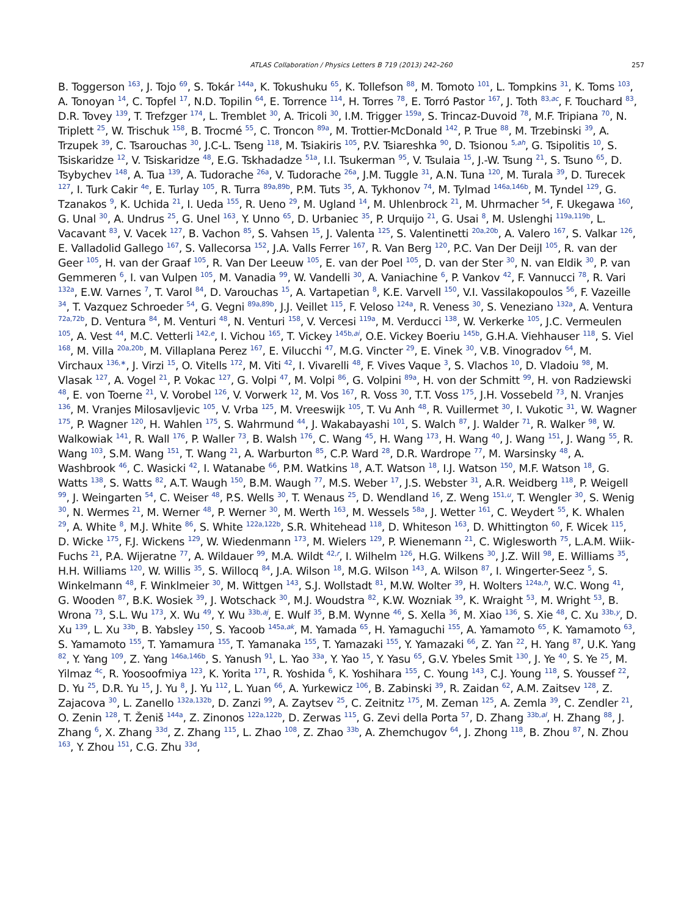ATLAS Collaboration / Physics Letters B 719 (2013) 242–260 257
B. Toggerson <sup>163</sup>, J. Tojo <sup>69</sup>, S. Tokár <sup>144a</sup>, K. Tokushuku <sup>65</sup>, K. Tollefson <sup>88</sup>, M. Tomoto <sup>101</sup>, L. Tompkins <sup>31</sup>, K. Toms <sup>103</sup>, A. Tonoyan <sup>14</sup>, C. Topfel <sup>17</sup>, N.D. Topilin <sup>64</sup>, E. Torrence <sup>114</sup>, H. Torres <sup>78</sup>, E. Torró Pastor <sup>167</sup>, J. Toth <sup>83,ac</sup>, F. Touchard <sup>83</sup>, D.R. Tovey <sup>139</sup>, T. Trefzger <sup>174</sup>, L. Tremblet <sup>30</sup>, A. Tricoli <sup>30</sup>, I.M. Trigger <sup>159a</sup>, S. Trincaz-Duvoid <sup>78</sup>, M.F. Tripiana <sup>70</sup>, N. Triplett <sup>25</sup>, W. Trischuk <sup>158</sup>, B. Trocmé <sup>55</sup>, C. Troncon <sup>89a</sup>, M. Trottier-McDonald <sup>142</sup>, P. True <sup>88</sup>, M. Trzebinski <sup>39</sup>, A. Trzupek <sup>39</sup>, C. Tsarouchas <sup>30</sup>, J.C-L. Tseng <sup>118</sup>, M. Tsiakiris <sup>105</sup>, P.V. Tsiareshka <sup>90</sup>, D. Tsionou <sup>5,ah</sup>, G. Tsipolitis <sup>10</sup>, S. Tsiskaridze <sup>12</sup>, V. Tsiskaridze <sup>48</sup>, E.G. Tskhadadze <sup>51a</sup>, I.I. Tsukerman <sup>95</sup>, V. Tsulaia <sup>15</sup>, J.-W. Tsung <sup>21</sup>, S. Tsuno <sup>65</sup>, D. Tsybychev <sup>148</sup>, A. Tua <sup>139</sup>, A. Tudorache <sup>26a</sup>, V. Tudorache <sup>26a</sup>, J.M. Tuggle <sup>31</sup>, A.N. Tuna <sup>120</sup>, M. Turala <sup>39</sup>, D. Turecek <sup>127</sup>, I. Turk Cakir <sup>4e</sup>, E. Turlay <sup>105</sup>, R. Turra <sup>89a,89b</sup>, P.M. Tuts <sup>35</sup>, A. Tykhonov <sup>74</sup>, M. Tylmad <sup>146a,146b</sup>, M. Tyndel <sup>129</sup>, G. Tzanakos <sup>9</sup>, K. Uchida <sup>21</sup>, I. Ueda <sup>155</sup>, R. Ueno <sup>29</sup>, M. Ugland <sup>14</sup>, M. Uhlenbrock <sup>21</sup>, M. Uhrmacher <sup>54</sup>, F. Ukegawa <sup>160</sup>, G. Unal <sup>30</sup>, A. Undrus <sup>25</sup>, G. Unel <sup>163</sup>, Y. Unno <sup>65</sup>, D. Urbaniec <sup>35</sup>, P. Urquijo <sup>21</sup>, G. Usai <sup>8</sup>, M. Uslenghi <sup>119a,119b</sup>, L. Vacavant <sup>83</sup>, V. Vacek <sup>127</sup>, B. Vachon <sup>85</sup>, S. Vahsen <sup>15</sup>, J. Valenta <sup>125</sup>, S. Valentinetti <sup>20a,20b</sup>, A. Valero <sup>167</sup>, S. Valkar <sup>126</sup>, E. Valladolid Gallego <sup>167</sup>, S. Vallecorsa <sup>152</sup>, J.A. Valls Ferrer <sup>167</sup>, R. Van Berg <sup>120</sup>, P.C. Van Der Deijl <sup>105</sup>, R. van der Geer <sup>105</sup>, H. van der Graaf <sup>105</sup>, R. Van Der Leeuw <sup>105</sup>, E. van der Poel <sup>105</sup>, D. van der Ster <sup>30</sup>, N. van Eldik <sup>30</sup>, P. van Gemmeren <sup>6</sup>, I. van Vulpen <sup>105</sup>, M. Vanadia <sup>99</sup>, W. Vandelli <sup>30</sup>, A. Vaniachine <sup>6</sup>, P. Vankov <sup>42</sup>, F. Vannucci <sup>78</sup>, R. Vari <sup>132a</sup>, E.W. Varnes <sup>7</sup>, T. Varol <sup>84</sup>, D. Varouchas <sup>15</sup>, A. Vartapetian <sup>8</sup>, K.E. Varvell <sup>150</sup>, V.I. Vassilakopoulos <sup>56</sup>, F. Vazeille <sup>34</sup>, T. Vazquez Schroeder <sup>54</sup>, G. Vegni <sup>89a,89b</sup>, J.J. Veillet <sup>115</sup>, F. Veloso <sup>124a</sup>, R. Veness <sup>30</sup>, S. Veneziano <sup>132a</sup>, A. Ventura <sup>72a,72b</sup>, D. Ventura <sup>84</sup>, M. Venturi <sup>48</sup>, N. Venturi <sup>158</sup>, V. Vercesi <sup>119a</sup>, M. Verducci <sup>138</sup>, W. Verkerke <sup>105</sup>, J.C. Vermeulen <sup>105</sup>, A. Vest <sup>44</sup>, M.C. Vetterli <sup>142,e</sup>, I. Vichou <sup>165</sup>, T. Vickey <sup>145b,ai</sup>, O.E. Vickey Boeriu <sup>145b</sup>, G.H.A. Viehhauser <sup>118</sup>, S. Viel <sup>168</sup>, M. Villa <sup>20a,20b</sup>, M. Villaplana Perez <sup>167</sup>, E. Vilucchi <sup>47</sup>, M.G. Vincter <sup>29</sup>, E. Vinek <sup>30</sup>, V.B. Vinogradov <sup>64</sup>, M. Virchaux <sup>136,∗</sup>, J. Virzi <sup>15</sup>, O. Vitells <sup>172</sup>, M. Viti <sup>42</sup>, I. Vivarelli <sup>48</sup>, F. Vives Vaque <sup>3</sup>, S. Vlachos <sup>10</sup>, D. Vladoiu <sup>98</sup>, M. Vlasak <sup>127</sup>, A. Vogel <sup>21</sup>, P. Vokac <sup>127</sup>, G. Volpi <sup>47</sup>, M. Volpi <sup>86</sup>, G. Volpini <sup>89a</sup>, H. von der Schmitt <sup>99</sup>, H. von Radziewski <sup>48</sup>, E. von Toerne <sup>21</sup>, V. Vorobel <sup>126</sup>, V. Vorwerk <sup>12</sup>, M. Vos <sup>167</sup>, R. Voss <sup>30</sup>, T.T. Voss <sup>175</sup>, J.H. Vossebeld <sup>73</sup>, N. Vranjes <sup>136</sup>, M. Vranjes Milosavljevic <sup>105</sup>, V. Vrba <sup>125</sup>, M. Vreeswijk <sup>105</sup>, T. Vu Anh <sup>48</sup>, R. Vuillermet <sup>30</sup>, I. Vukotic <sup>31</sup>, W. Wagner <sup>175</sup>, P. Wagner <sup>120</sup>, H. Wahlen <sup>175</sup>, S. Wahrmund <sup>44</sup>, J. Wakabayashi <sup>101</sup>, S. Walch <sup>87</sup>, J. Walder <sup>71</sup>, R. Walker <sup>98</sup>, W. Walkowiak <sup>141</sup>, R. Wall <sup>176</sup>, P. Waller <sup>73</sup>, B. Walsh <sup>176</sup>, C. Wang <sup>45</sup>, H. Wang <sup>173</sup>, H. Wang <sup>40</sup>, J. Wang <sup>151</sup>, J. Wang <sup>55</sup>, R. Wang <sup>103</sup>, S.M. Wang <sup>151</sup>, T. Wang <sup>21</sup>, A. Warburton <sup>85</sup>, C.P. Ward <sup>28</sup>, D.R. Wardrope <sup>77</sup>, M. Warsinsky <sup>48</sup>, A. Washbrook <sup>46</sup>, C. Wasicki <sup>42</sup>, I. Watanabe <sup>66</sup>, P.M. Watkins <sup>18</sup>, A.T. Watson <sup>18</sup>, I.J. Watson <sup>150</sup>, M.F. Watson <sup>18</sup>, G. Watts <sup>138</sup>, S. Watts <sup>82</sup>, A.T. Waugh <sup>150</sup>, B.M. Waugh <sup>77</sup>, M.S. Weber <sup>17</sup>, J.S. Webster <sup>31</sup>, A.R. Weidberg <sup>118</sup>, P. Weigell <sup>99</sup>, J. Weingarten <sup>54</sup>, C. Weiser <sup>48</sup>, P.S. Wells <sup>30</sup>, T. Wenaus <sup>25</sup>, D. Wendland <sup>16</sup>, Z. Weng <sup>151,u</sup>, T. Wengler <sup>30</sup>, S. Wenig <sup>30</sup>, N. Wermes <sup>21</sup>, M. Werner <sup>48</sup>, P. Werner <sup>30</sup>, M. Werth <sup>163</sup>, M. Wessels <sup>58a</sup>, J. Wetter <sup>161</sup>, C. Weydert <sup>55</sup>, K. Whalen <sup>29</sup>, A. White <sup>8</sup>, M.J. White <sup>86</sup>, S. White <sup>122a,122b</sup>, S.R. Whitehead <sup>118</sup>, D. Whiteson <sup>163</sup>, D. Whittington <sup>60</sup>, F. Wicek <sup>115</sup>, D. Wicke <sup>175</sup>, F.J. Wickens <sup>129</sup>, W. Wiedenmann <sup>173</sup>, M. Wielers <sup>129</sup>, P. Wienemann <sup>21</sup>, C. Wiglesworth <sup>75</sup>, L.A.M. Wiik-Fuchs <sup>21</sup>, P.A. Wijeratne <sup>77</sup>, A. Wildauer <sup>99</sup>, M.A. Wildt <sup>42,r</sup>, I. Wilhelm <sup>126</sup>, H.G. Wilkens <sup>30</sup>, J.Z. Will <sup>98</sup>, E. Williams <sup>35</sup>, H.H. Williams <sup>120</sup>, W. Willis <sup>35</sup>, S. Willocq <sup>84</sup>, J.A. Wilson <sup>18</sup>, M.G. Wilson <sup>143</sup>, A. Wilson <sup>87</sup>, I. Wingerter-Seez <sup>5</sup>, S. Winkelmann <sup>48</sup>, F. Winklmeier <sup>30</sup>, M. Wittgen <sup>143</sup>, S.J. Wollstadt <sup>81</sup>, M.W. Wolter <sup>39</sup>, H. Wolters <sup>124a,h</sup>, W.C. Wong <sup>41</sup>, G. Wooden <sup>87</sup>, B.K. Wosiek <sup>39</sup>, J. Wotschack <sup>30</sup>, M.J. Woudstra <sup>82</sup>, K.W. Wozniak <sup>39</sup>, K. Wraight <sup>53</sup>, M. Wright <sup>53</sup>, B. Wrona <sup>73</sup>, S.L. Wu <sup>173</sup>, X. Wu <sup>49</sup>, Y. Wu <sup>33b,aj</sup>, E. Wulf <sup>35</sup>, B.M. Wynne <sup>46</sup>, S. Xella <sup>36</sup>, M. Xiao <sup>136</sup>, S. Xie <sup>48</sup>, C. Xu <sup>33b,y</sup>, D. Xu <sup>139</sup>, L. Xu <sup>33b</sup>, B. Yabsley <sup>150</sup>, S. Yacoob <sup>145a,ak</sup>, M. Yamada <sup>65</sup>, H. Yamaguchi <sup>155</sup>, A. Yamamoto <sup>65</sup>, K. Yamamoto <sup>63</sup>, S. Yamamoto <sup>155</sup>, T. Yamamura <sup>155</sup>, T. Yamanaka <sup>155</sup>, T. Yamazaki <sup>155</sup>, Y. Yamazaki <sup>66</sup>, Z. Yan <sup>22</sup>, H. Yang <sup>87</sup>, U.K. Yang <sup>82</sup>, Y. Yang <sup>109</sup>, Z. Yang <sup>146a,146b</sup>, S. Yanush <sup>91</sup>, L. Yao <sup>33a</sup>, Y. Yao <sup>15</sup>, Y. Yasu <sup>65</sup>, G.V. Ybeles Smit <sup>130</sup>, J. Ye <sup>40</sup>, S. Ye <sup>25</sup>, M. Yilmaz <sup>4c</sup>, R. Yoosoofmiya <sup>123</sup>, K. Yorita <sup>171</sup>, R. Yoshida <sup>6</sup>, K. Yoshihara <sup>155</sup>, C. Young <sup>143</sup>, C.J. Young <sup>118</sup>, S. Youssef <sup>22</sup>, D. Yu <sup>25</sup>, D.R. Yu <sup>15</sup>, J. Yu <sup>8</sup>, J. Yu <sup>112</sup>, L. Yuan <sup>66</sup>, A. Yurkewicz <sup>106</sup>, B. Zabinski <sup>39</sup>, R. Zaidan <sup>62</sup>, A.M. Zaitsev <sup>128</sup>, Z. Zajacova <sup>30</sup>, L. Zanello <sup>132a,132b</sup>, D. Zanzi <sup>99</sup>, A. Zaytsev <sup>25</sup>, C. Zeitnitz <sup>175</sup>, M. Zeman <sup>125</sup>, A. Zemla <sup>39</sup>, C. Zendler <sup>21</sup>, O. Zenin <sup>128</sup>, T. Ženiš <sup>144a</sup>, Z. Zinonos <sup>122a,122b</sup>, D. Zerwas <sup>115</sup>, G. Zevi della Porta <sup>57</sup>, D. Zhang <sup>33b,al</sup>, H. Zhang <sup>88</sup>, J. Zhang <sup>6</sup>, X. Zhang <sup>33d</sup>, Z. Zhang <sup>115</sup>, L. Zhao <sup>108</sup>, Z. Zhao <sup>33b</sup>, A. Zhemchugov <sup>64</sup>, J. Zhong <sup>118</sup>, B. Zhou <sup>87</sup>, N. Zhou <sup>163</sup>, Y. Zhou <sup>151</sup>, C.G. Zhu <sup>33d</sup>,